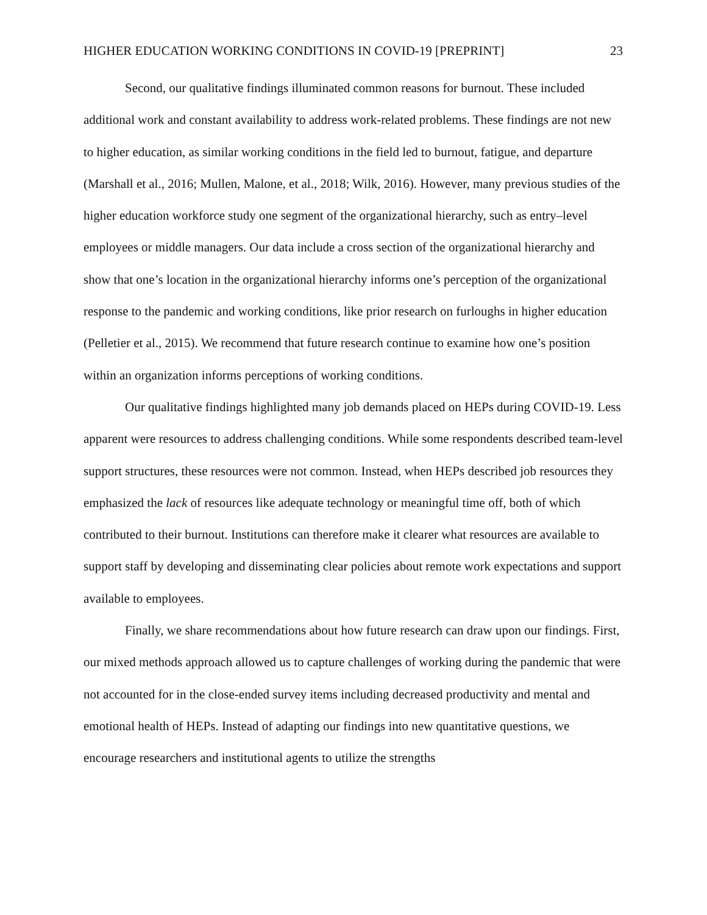HIGHER EDUCATION WORKING CONDITIONS IN COVID-19 [PREPRINT] 23
Second, our qualitative findings illuminated common reasons for burnout. These included additional work and constant availability to address work-related problems. These findings are not new to higher education, as similar working conditions in the field led to burnout, fatigue, and departure (Marshall et al., 2016; Mullen, Malone, et al., 2018; Wilk, 2016). However, many previous studies of the higher education workforce study one segment of the organizational hierarchy, such as entry–level employees or middle managers. Our data include a cross section of the organizational hierarchy and show that one’s location in the organizational hierarchy informs one’s perception of the organizational response to the pandemic and working conditions, like prior research on furloughs in higher education (Pelletier et al., 2015). We recommend that future research continue to examine how one’s position within an organization informs perceptions of working conditions.
Our qualitative findings highlighted many job demands placed on HEPs during COVID-19. Less apparent were resources to address challenging conditions. While some respondents described team-level support structures, these resources were not common. Instead, when HEPs described job resources they emphasized the lack of resources like adequate technology or meaningful time off, both of which contributed to their burnout. Institutions can therefore make it clearer what resources are available to support staff by developing and disseminating clear policies about remote work expectations and support available to employees.
Finally, we share recommendations about how future research can draw upon our findings. First, our mixed methods approach allowed us to capture challenges of working during the pandemic that were not accounted for in the close-ended survey items including decreased productivity and mental and emotional health of HEPs. Instead of adapting our findings into new quantitative questions, we encourage researchers and institutional agents to utilize the strengths